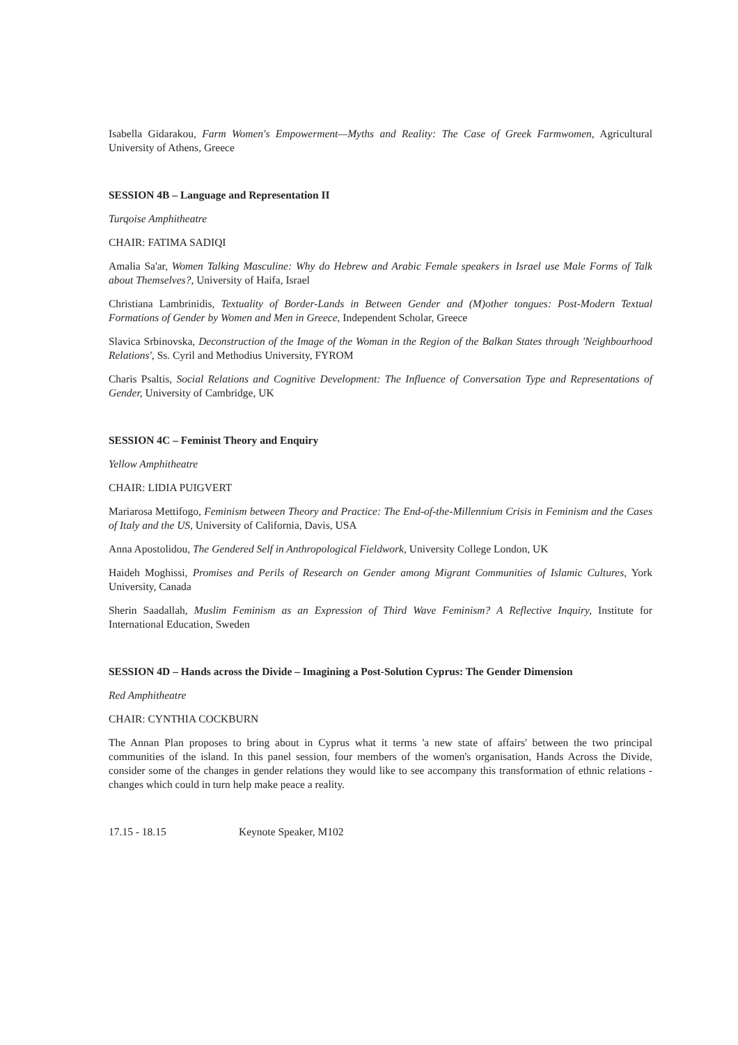Isabella Gidarakou, Farm Women's Empowerment—Myths and Reality: The Case of Greek Farmwomen, Agricultural University of Athens, Greece
SESSION 4B – Language and Representation II
Turqoise Amphitheatre
CHAIR: FATIMA SADIQI
Amalia Sa'ar, Women Talking Masculine: Why do Hebrew and Arabic Female speakers in Israel use Male Forms of Talk about Themselves?, University of Haifa, Israel
Christiana Lambrinidis, Textuality of Border-Lands in Between Gender and (M)other tongues: Post-Modern Textual Formations of Gender by Women and Men in Greece, Independent Scholar, Greece
Slavica Srbinovska, Deconstruction of the Image of the Woman in the Region of the Balkan States through 'Neighbourhood Relations', Ss. Cyril and Methodius University, FYROM
Charis Psaltis, Social Relations and Cognitive Development: The Influence of Conversation Type and Representations of Gender, University of Cambridge, UK
SESSION 4C – Feminist Theory and Enquiry
Yellow Amphitheatre
CHAIR: LIDIA PUIGVERT
Mariarosa Mettifogo, Feminism between Theory and Practice: The End-of-the-Millennium Crisis in Feminism and the Cases of Italy and the US, University of California, Davis, USA
Anna Apostolidou, The Gendered Self in Anthropological Fieldwork, University College London, UK
Haideh Moghissi, Promises and Perils of Research on Gender among Migrant Communities of Islamic Cultures, York University, Canada
Sherin Saadallah, Muslim Feminism as an Expression of Third Wave Feminism? A Reflective Inquiry, Institute for International Education, Sweden
SESSION 4D – Hands across the Divide – Imagining a Post-Solution Cyprus: The Gender Dimension
Red Amphitheatre
CHAIR: CYNTHIA COCKBURN
The Annan Plan proposes to bring about in Cyprus what it terms 'a new state of affairs' between the two principal communities of the island. In this panel session, four members of the women's organisation, Hands Across the Divide, consider some of the changes in gender relations they would like to see accompany this transformation of ethnic relations - changes which could in turn help make peace a reality.
17.15 - 18.15 Keynote Speaker, M102